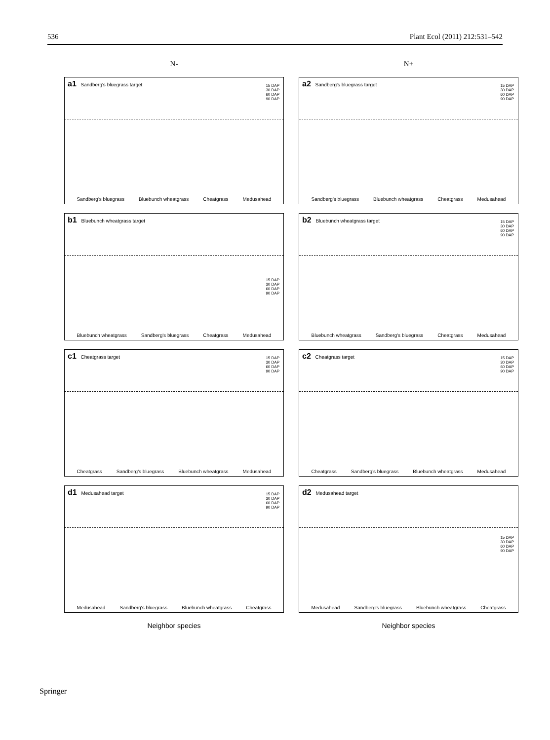536 Plant Ecol (2011) 212:531–542
N-
N+
a1 Sandberg's bluegrass target
15 DAP
30 DAP
60 DAP
90 DAP
Sandberg's bluegrass Bluebunch wheatgrass Cheatgrass Medusahead
a2 Sandberg's bluegrass target
15 DAP
30 DAP
60 DAP
90 DAP
Sandberg's bluegrass Bluebunch wheatgrass Cheatgrass Medusahead
b1 Bluebunch wheatgrass target
15 DAP
30 DAP
60 DAP
90 DAP
Bluebunch wheatgrass Sandberg's bluegrass Cheatgrass Medusahead
b2 Bluebunch wheatgrass target
15 DAP
30 DAP
60 DAP
90 DAP
Bluebunch wheatgrass Sandberg's bluegrass Cheatgrass Medusahead
c1 Cheatgrass target
15 DAP
30 DAP
60 DAP
90 DAP
Cheatgrass Sandberg's bluegrass Bluebunch wheatgrass Medusahead
c2 Cheatgrass target
15 DAP
30 DAP
60 DAP
90 DAP
Cheatgrass Sandberg's bluegrass Bluebunch wheatgrass Medusahead
d1 Medusahead target
15 DAP
30 DAP
60 DAP
90 DAP
Medusahead Sandberg's bluegrass Bluebunch wheatgrass Cheatgrass
d2 Medusahead target
15 DAP
30 DAP
60 DAP
90 DAP
Medusahead Sandberg's bluegrass Bluebunch wheatgrass Cheatgrass
Neighbor species
Neighbor species
Springer